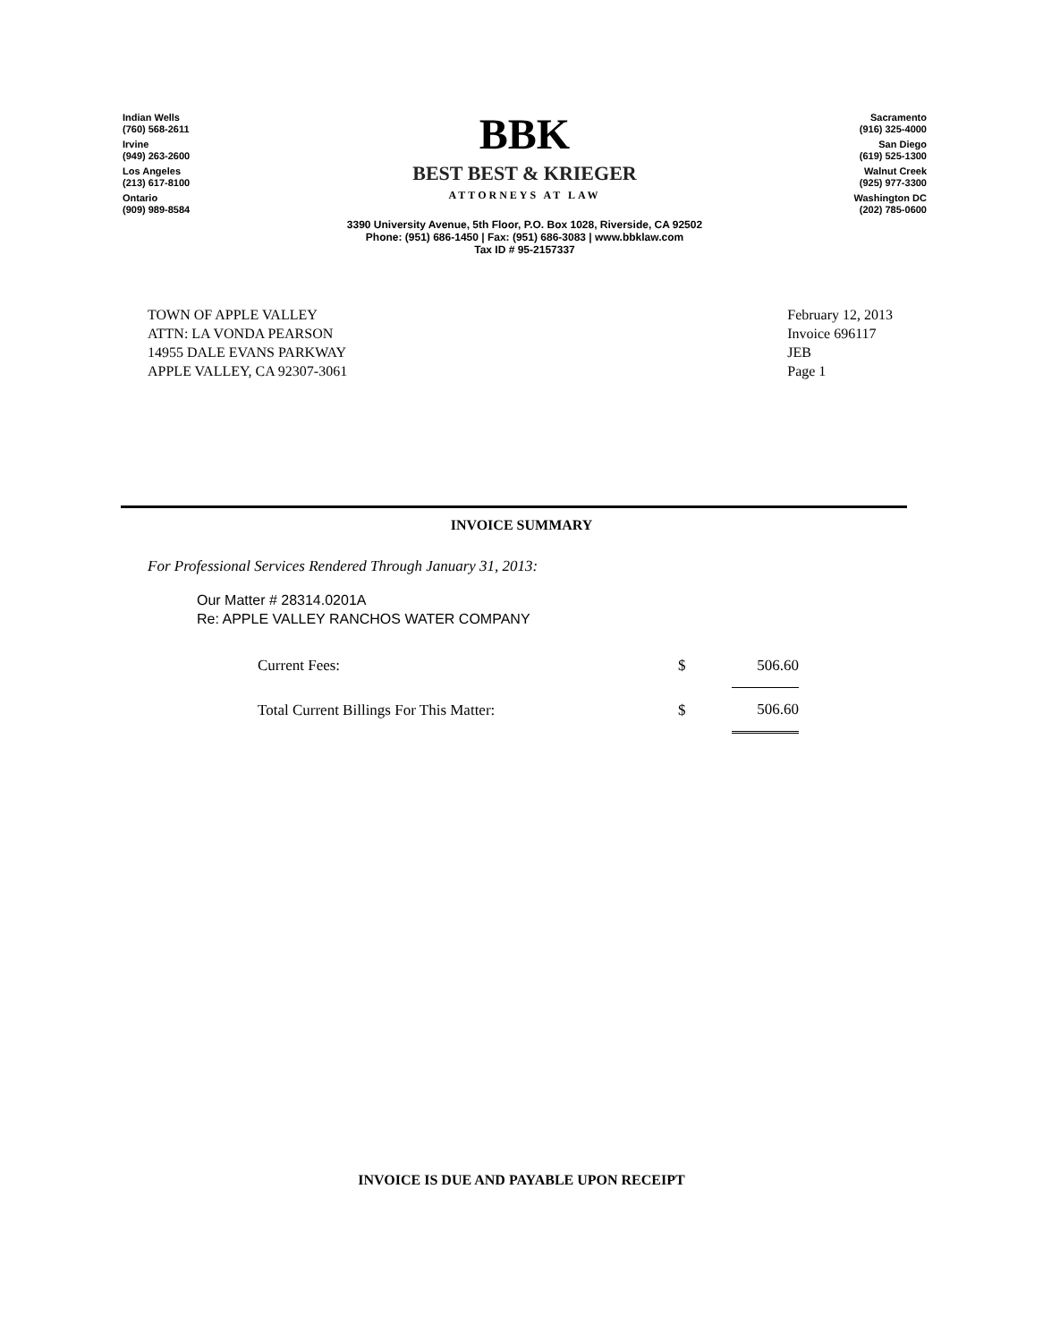Indian Wells
(760) 568-2611
Irvine
(949) 263-2600
Los Angeles
(213) 617-8100
Ontario
(909) 989-8584
BBK
BEST BEST & KRIEGER
ATTORNEYS AT LAW
3390 University Avenue, 5th Floor, P.O. Box 1028, Riverside, CA 92502
Phone: (951) 686-1450 | Fax: (951) 686-3083 | www.bbklaw.com
Tax ID # 95-2157337
Sacramento
(916) 325-4000
San Diego
(619) 525-1300
Walnut Creek
(925) 977-3300
Washington DC
(202) 785-0600
TOWN OF APPLE VALLEY
ATTN: LA VONDA PEARSON
14955 DALE EVANS PARKWAY
APPLE VALLEY, CA 92307-3061
February 12, 2013
Invoice 696117
JEB
Page 1
INVOICE SUMMARY
For Professional Services Rendered Through January 31, 2013:
Our Matter # 28314.0201A
Re: APPLE VALLEY RANCHOS WATER COMPANY
| Current Fees: | $ | 506.60 |
| Total Current Billings For This Matter: | $ | 506.60 |
INVOICE IS DUE AND PAYABLE UPON RECEIPT